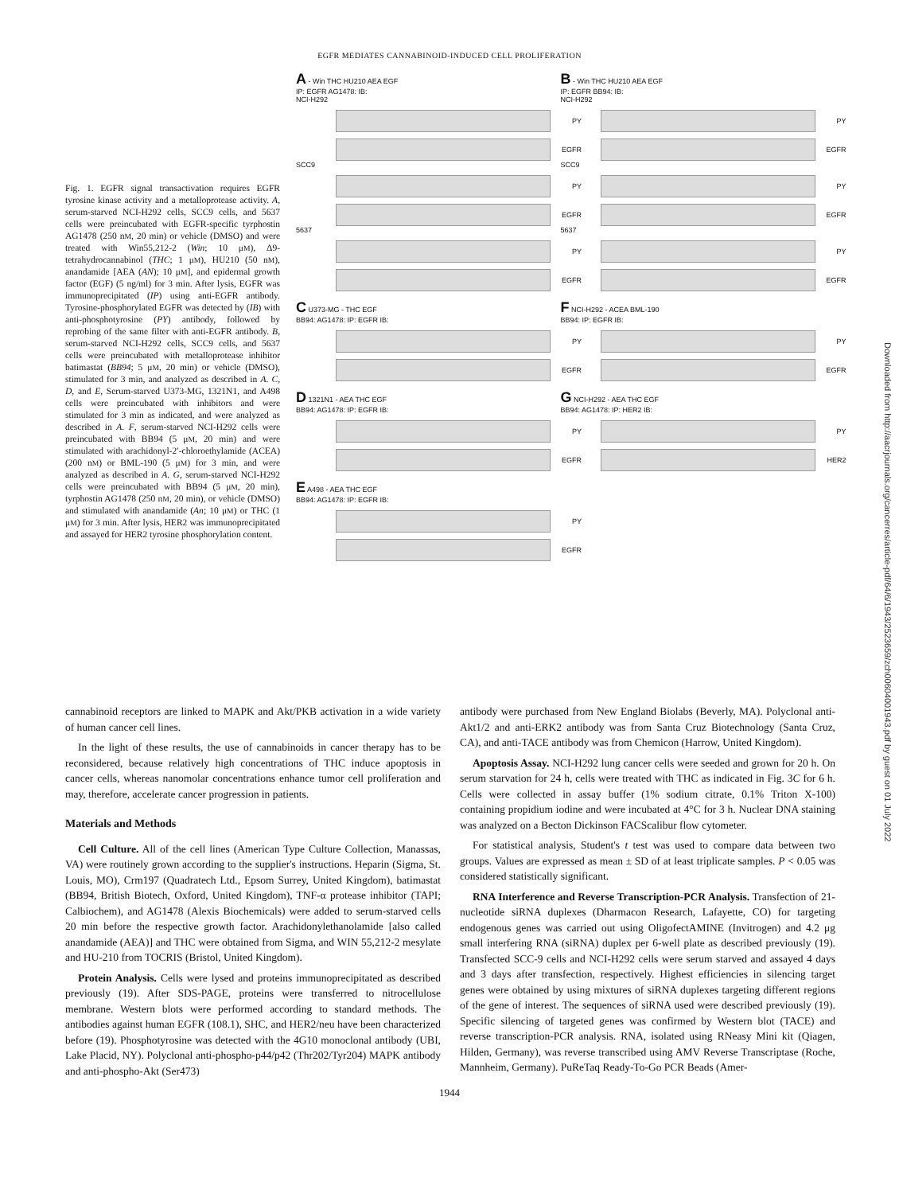EGFR MEDIATES CANNABINOID-INDUCED CELL PROLIFERATION
Fig. 1. EGFR signal transactivation requires EGFR tyrosine kinase activity and a metalloprotease activity. A, serum-starved NCI-H292 cells, SCC9 cells, and 5637 cells were preincubated with EGFR-specific tyrphostin AG1478 (250 nM, 20 min) or vehicle (DMSO) and were treated with Win55,212-2 (Win; 10 μM), Δ9-tetrahydrocannabinol (THC; 1 μM), HU210 (50 nM), anandamide [AEA (AN); 10 μM], and epidermal growth factor (EGF) (5 ng/ml) for 3 min. After lysis, EGFR was immunoprecipitated (IP) using anti-EGFR antibody. Tyrosine-phosphorylated EGFR was detected by (IB) with anti-phosphotyrosine (PY) antibody, followed by reprobing of the same filter with anti-EGFR antibody. B, serum-starved NCI-H292 cells, SCC9 cells, and 5637 cells were preincubated with metalloprotease inhibitor batimastat (BB94; 5 μM, 20 min) or vehicle (DMSO), stimulated for 3 min, and analyzed as described in A. C, D, and E, Serum-starved U373-MG, 1321N1, and A498 cells were preincubated with inhibitors and were stimulated for 3 min as indicated, and were analyzed as described in A. F, serum-starved NCI-H292 cells were preincubated with BB94 (5 μM, 20 min) and were stimulated with arachidonyl-2′-chloroethylamide (ACEA) (200 nM) or BML-190 (5 μM) for 3 min, and were analyzed as described in A. G, serum-starved NCI-H292 cells were preincubated with BB94 (5 μM, 20 min), tyrphostin AG1478 (250 nM, 20 min), or vehicle (DMSO) and stimulated with anandamide (An; 10 μM) or THC (1 μM) for 3 min. After lysis, HER2 was immunoprecipitated and assayed for HER2 tyrosine phosphorylation content.
A - Win THC HU210 AEA EGF
IP: EGFR AG1478: IB:
NCI-H292
PY
EGFR
SCC9
PY
EGFR
5637
PY
EGFR
B - Win THC HU210 AEA EGF
IP: EGFR BB94: IB:
NCI-H292
PY
EGFR
SCC9
PY
EGFR
5637
PY
EGFR
C U373-MG - THC EGF
BB94: AG1478: IP: EGFR IB:
PY
EGFR
F NCI-H292 - ACEA BML-190
BB94: IP: EGFR IB:
PY
EGFR
D 1321N1 - AEA THC EGF
BB94: AG1478: IP: EGFR IB:
PY
EGFR
G NCI-H292 - AEA THC EGF
BB94: AG1478: IP: HER2 IB:
PY
HER2
E A498 - AEA THC EGF
BB94: AG1478: IP: EGFR IB:
PY
EGFR
cannabinoid receptors are linked to MAPK and Akt/PKB activation in a wide variety of human cancer cell lines.
In the light of these results, the use of cannabinoids in cancer therapy has to be reconsidered, because relatively high concentrations of THC induce apoptosis in cancer cells, whereas nanomolar concentrations enhance tumor cell proliferation and may, therefore, accelerate cancer progression in patients.
Materials and Methods
Cell Culture. All of the cell lines (American Type Culture Collection, Manassas, VA) were routinely grown according to the supplier's instructions. Heparin (Sigma, St. Louis, MO), Crm197 (Quadratech Ltd., Epsom Surrey, United Kingdom), batimastat (BB94, British Biotech, Oxford, United Kingdom), TNF-α protease inhibitor (TAPI; Calbiochem), and AG1478 (Alexis Biochemicals) were added to serum-starved cells 20 min before the respective growth factor. Arachidonylethanolamide [also called anandamide (AEA)] and THC were obtained from Sigma, and WIN 55,212-2 mesylate and HU-210 from TOCRIS (Bristol, United Kingdom).
Protein Analysis. Cells were lysed and proteins immunoprecipitated as described previously (19). After SDS-PAGE, proteins were transferred to nitrocellulose membrane. Western blots were performed according to standard methods. The antibodies against human EGFR (108.1), SHC, and HER2/neu have been characterized before (19). Phosphotyrosine was detected with the 4G10 monoclonal antibody (UBI, Lake Placid, NY). Polyclonal anti-phospho-p44/p42 (Thr202/Tyr204) MAPK antibody and anti-phospho-Akt (Ser473)
antibody were purchased from New England Biolabs (Beverly, MA). Polyclonal anti-Akt1/2 and anti-ERK2 antibody was from Santa Cruz Biotechnology (Santa Cruz, CA), and anti-TACE antibody was from Chemicon (Harrow, United Kingdom).
Apoptosis Assay. NCI-H292 lung cancer cells were seeded and grown for 20 h. On serum starvation for 24 h, cells were treated with THC as indicated in Fig. 3C for 6 h. Cells were collected in assay buffer (1% sodium citrate, 0.1% Triton X-100) containing propidium iodine and were incubated at 4°C for 3 h. Nuclear DNA staining was analyzed on a Becton Dickinson FACScalibur flow cytometer.
For statistical analysis, Student's t test was used to compare data between two groups. Values are expressed as mean ± SD of at least triplicate samples. P < 0.05 was considered statistically significant.
RNA Interference and Reverse Transcription-PCR Analysis. Transfection of 21-nucleotide siRNA duplexes (Dharmacon Research, Lafayette, CO) for targeting endogenous genes was carried out using OligofectAMINE (Invitrogen) and 4.2 μg small interfering RNA (siRNA) duplex per 6-well plate as described previously (19). Transfected SCC-9 cells and NCI-H292 cells were serum starved and assayed 4 days and 3 days after transfection, respectively. Highest efficiencies in silencing target genes were obtained by using mixtures of siRNA duplexes targeting different regions of the gene of interest. The sequences of siRNA used were described previously (19). Specific silencing of targeted genes was confirmed by Western blot (TACE) and reverse transcription-PCR analysis. RNA, isolated using RNeasy Mini kit (Qiagen, Hilden, Germany), was reverse transcribed using AMV Reverse Transcriptase (Roche, Mannheim, Germany). PuReTaq Ready-To-Go PCR Beads (Amer-
1944
Downloaded from http://aacrjournals.org/cancerres/article-pdf/64/6/1943/2523659/zch00604001943.pdf by guest on 01 July 2022